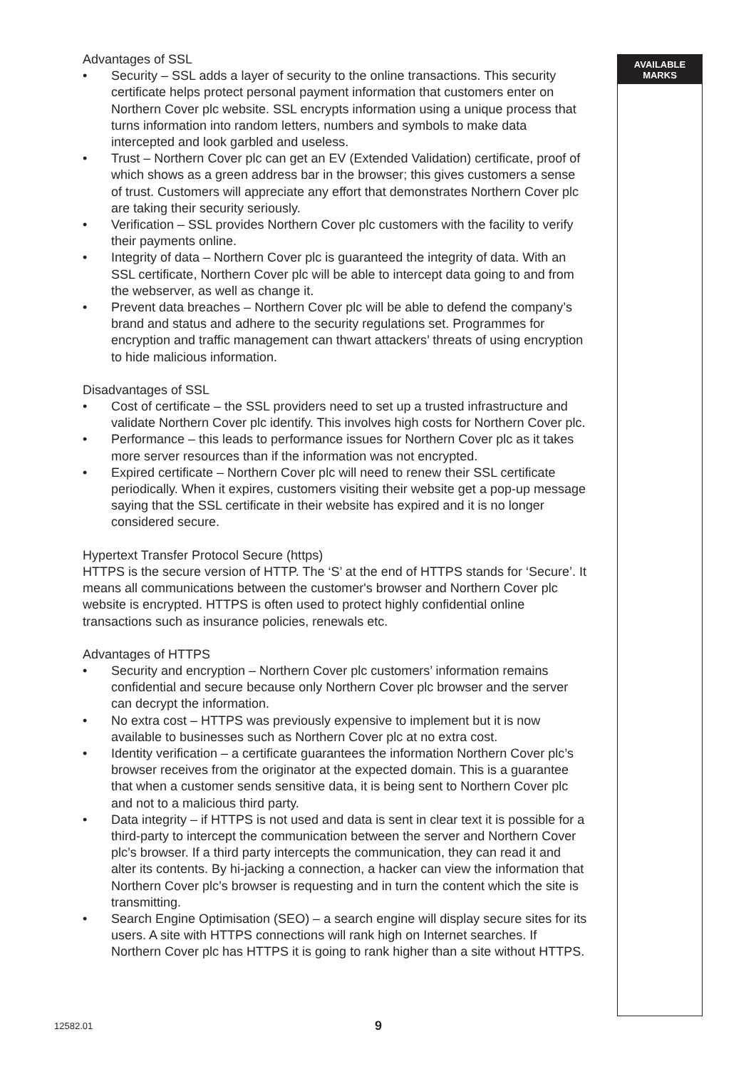AVAILABLE
MARKS
Advantages of SSL
• Security – SSL adds a layer of security to the online transactions. This security certificate helps protect personal payment information that customers enter on Northern Cover plc website. SSL encrypts information using a unique process that turns information into random letters, numbers and symbols to make data intercepted and look garbled and useless.
• Trust – Northern Cover plc can get an EV (Extended Validation) certificate, proof of which shows as a green address bar in the browser; this gives customers a sense of trust. Customers will appreciate any effort that demonstrates Northern Cover plc are taking their security seriously.
• Verification – SSL provides Northern Cover plc customers with the facility to verify their payments online.
• Integrity of data – Northern Cover plc is guaranteed the integrity of data. With an SSL certificate, Northern Cover plc will be able to intercept data going to and from the webserver, as well as change it.
• Prevent data breaches – Northern Cover plc will be able to defend the company’s brand and status and adhere to the security regulations set. Programmes for encryption and traffic management can thwart attackers’ threats of using encryption to hide malicious information.
Disadvantages of SSL
• Cost of certificate – the SSL providers need to set up a trusted infrastructure and validate Northern Cover plc identify. This involves high costs for Northern Cover plc.
• Performance – this leads to performance issues for Northern Cover plc as it takes more server resources than if the information was not encrypted.
• Expired certificate – Northern Cover plc will need to renew their SSL certificate periodically. When it expires, customers visiting their website get a pop-up message saying that the SSL certificate in their website has expired and it is no longer considered secure.
Hypertext Transfer Protocol Secure (https)
HTTPS is the secure version of HTTP. The ‘S’ at the end of HTTPS stands for ‘Secure’. It means all communications between the customer's browser and Northern Cover plc website is encrypted. HTTPS is often used to protect highly confidential online transactions such as insurance policies, renewals etc.
Advantages of HTTPS
• Security and encryption – Northern Cover plc customers’ information remains confidential and secure because only Northern Cover plc browser and the server can decrypt the information.
• No extra cost – HTTPS was previously expensive to implement but it is now available to businesses such as Northern Cover plc at no extra cost.
• Identity verification – a certificate guarantees the information Northern Cover plc’s browser receives from the originator at the expected domain. This is a guarantee that when a customer sends sensitive data, it is being sent to Northern Cover plc and not to a malicious third party.
• Data integrity – if HTTPS is not used and data is sent in clear text it is possible for a third-party to intercept the communication between the server and Northern Cover plc’s browser. If a third party intercepts the communication, they can read it and alter its contents. By hi-jacking a connection, a hacker can view the information that Northern Cover plc’s browser is requesting and in turn the content which the site is transmitting.
• Search Engine Optimisation (SEO) – a search engine will display secure sites for its users. A site with HTTPS connections will rank high on Internet searches. If Northern Cover plc has HTTPS it is going to rank higher than a site without HTTPS.
12582.01 9